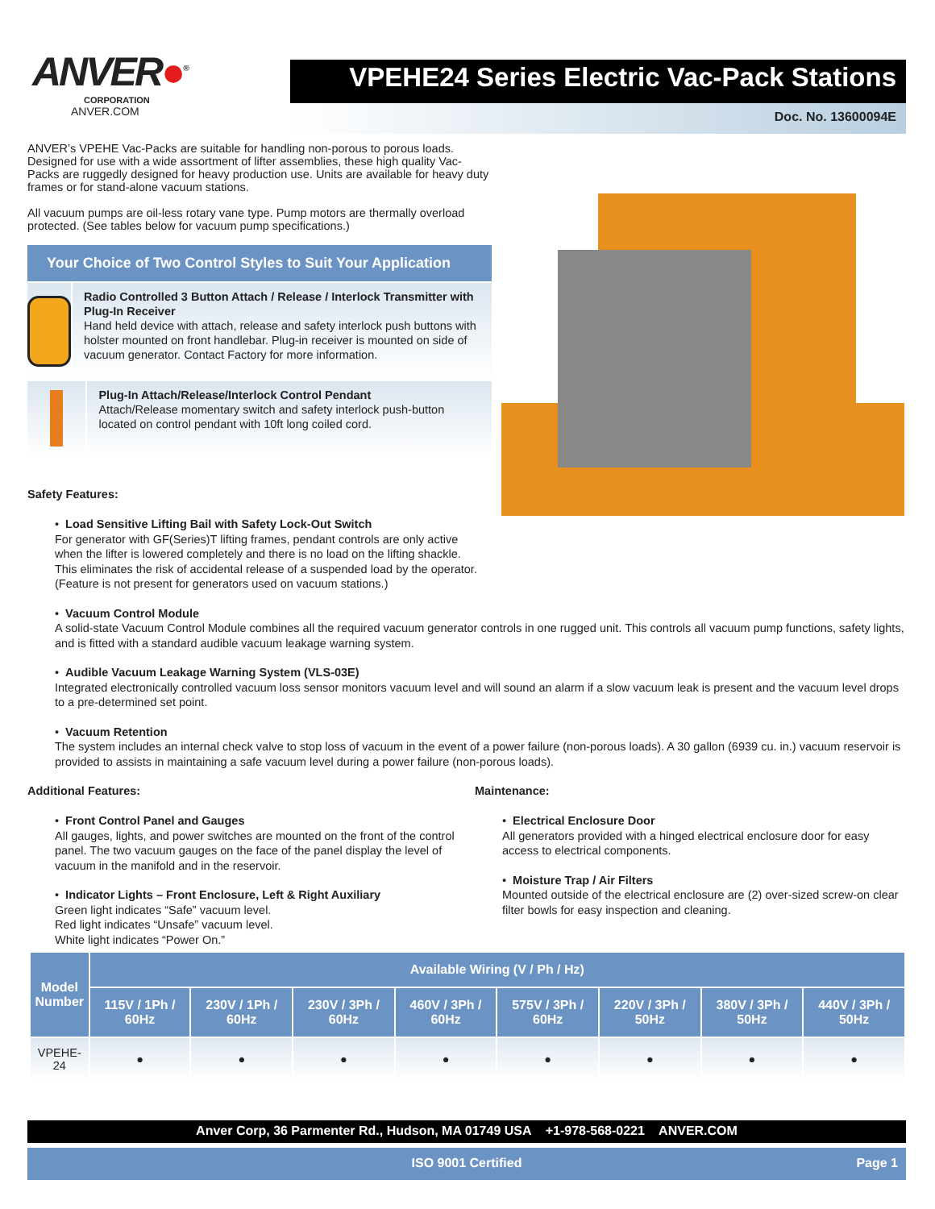ANVER●<sup>®</sup>
CORPORATION
ANVER.COM
VPEHE24 Series Electric Vac-Pack Stations
Doc. No. 13600094E
ANVER’s VPEHE Vac-Packs are suitable for handling non-porous to porous loads. Designed for use with a wide assortment of lifter assemblies, these high quality Vac-Packs are ruggedly designed for heavy production use. Units are available for heavy duty frames or for stand-alone vacuum stations.
All vacuum pumps are oil-less rotary vane type. Pump motors are thermally overload protected. (See tables below for vacuum pump specifications.)
Your Choice of Two Control Styles to Suit Your Application
Radio Controlled 3 Button Attach / Release / Interlock Transmitter with Plug-In Receiver
Hand held device with attach, release and safety interlock push buttons with holster mounted on front handlebar. Plug-in receiver is mounted on side of vacuum generator. Contact Factory for more information.
Plug-In Attach/Release/Interlock Control Pendant
Attach/Release momentary switch and safety interlock push-button located on control pendant with 10ft long coiled cord.
Safety Features:
• Load Sensitive Lifting Bail with Safety Lock-Out Switch
For generator with GF(Series)T lifting frames, pendant controls are only active
when the lifter is lowered completely and there is no load on the lifting shackle.
This eliminates the risk of accidental release of a suspended load by the operator.
(Feature is not present for generators used on vacuum stations.)
• Vacuum Control Module
A solid-state Vacuum Control Module combines all the required vacuum generator controls in one rugged unit. This controls all vacuum pump functions, safety lights, and is fitted with a standard audible vacuum leakage warning system.
• Audible Vacuum Leakage Warning System (VLS-03E)
Integrated electronically controlled vacuum loss sensor monitors vacuum level and will sound an alarm if a slow vacuum leak is present and the vacuum level drops to a pre-determined set point.
• Vacuum Retention
The system includes an internal check valve to stop loss of vacuum in the event of a power failure (non-porous loads). A 30 gallon (6939 cu. in.) vacuum reservoir is provided to assists in maintaining a safe vacuum level during a power failure (non-porous loads).
Additional Features:
• Front Control Panel and Gauges
All gauges, lights, and power switches are mounted on the front of the control panel. The two vacuum gauges on the face of the panel display the level of vacuum in the manifold and in the reservoir.
• Indicator Lights – Front Enclosure, Left & Right Auxiliary
Green light indicates “Safe” vacuum level.
Red light indicates “Unsafe” vacuum level.
White light indicates “Power On.”
Maintenance:
• Electrical Enclosure Door
All generators provided with a hinged electrical enclosure door for easy access to electrical components.
• Moisture Trap / Air Filters
Mounted outside of the electrical enclosure are (2) over-sized screw-on clear filter bowls for easy inspection and cleaning.
| Model Number | Available Wiring (V / Ph / Hz) | | | | | | | |
| --- | --- | --- | --- | --- | --- | --- | --- | --- |
| | 115V / 1Ph / 60Hz | 230V / 1Ph / 60Hz | 230V / 3Ph / 60Hz | 460V / 3Ph / 60Hz | 575V / 3Ph / 60Hz | 220V / 3Ph / 50Hz | 380V / 3Ph / 50Hz | 440V / 3Ph / 50Hz |
| VPEHE-24 | ● | ● | ● | ● | ● | ● | ● | ● |
Anver Corp, 36 Parmenter Rd., Hudson, MA 01749 USA +1-978-568-0221 ANVER.COM
ISO 9001 Certified Page 1